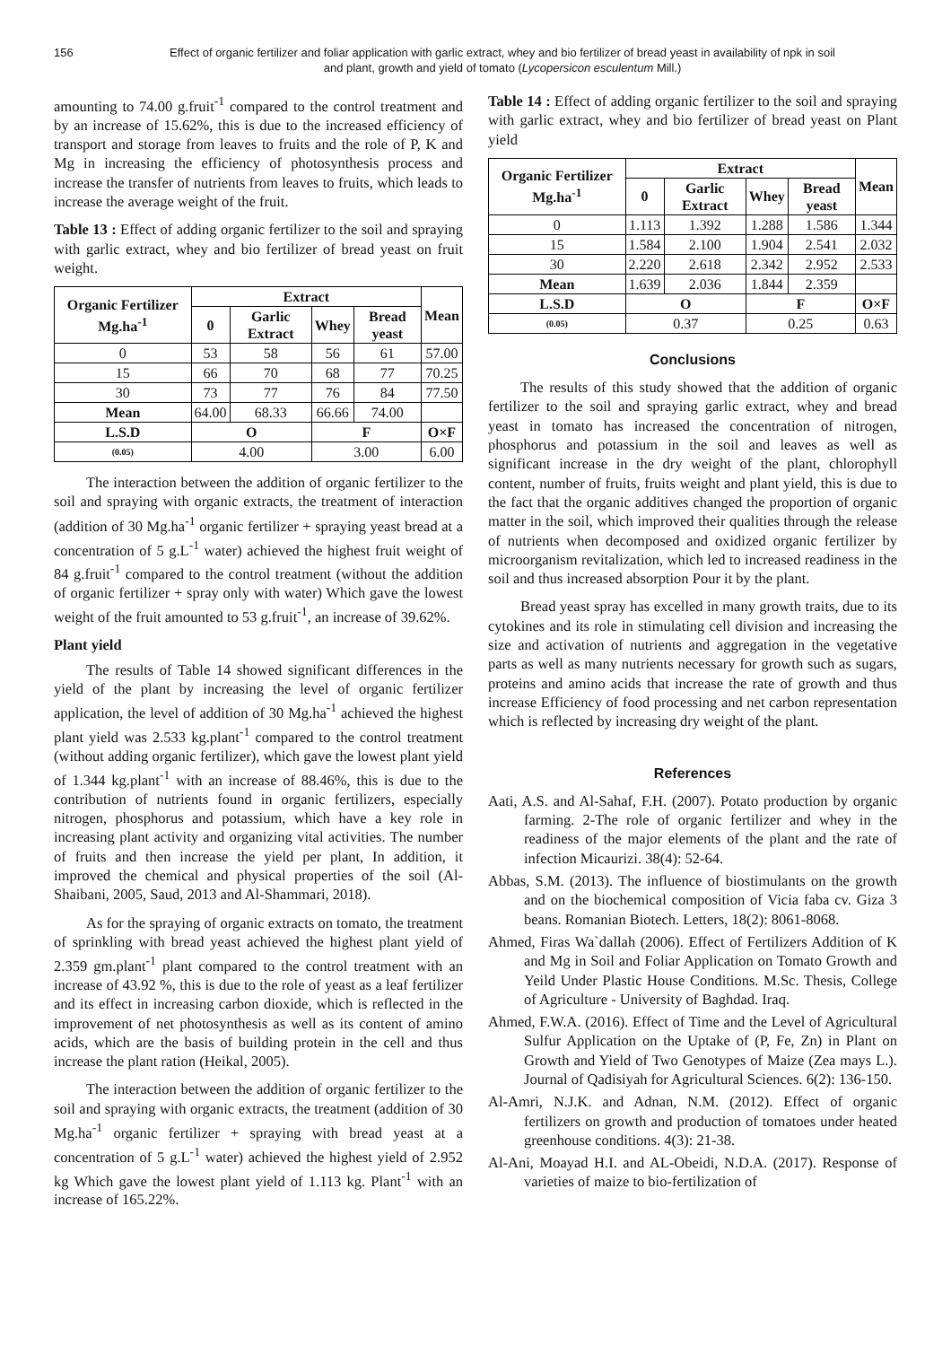156 Effect of organic fertilizer and foliar application with garlic extract, whey and bio fertilizer of bread yeast in availability of npk in soil and plant, growth and yield of tomato (Lycopersicon esculentum Mill.)
amounting to 74.00 g.fruit<sup>-1</sup> compared to the control treatment and by an increase of 15.62%, this is due to the increased efficiency of transport and storage from leaves to fruits and the role of P, K and Mg in increasing the efficiency of photosynthesis process and increase the transfer of nutrients from leaves to fruits, which leads to increase the average weight of the fruit.
Table 13 : Effect of adding organic fertilizer to the soil and spraying with garlic extract, whey and bio fertilizer of bread yeast on fruit weight.
| Organic Fertilizer Mg.ha<sup>-1</sup> | Extract | | | | Mean |
| --- | --- | --- | --- | --- | --- |
| | 0 | Garlic Extract | Whey | Bread yeast | |
| 0 | 53 | 58 | 56 | 61 | 57.00 |
| 15 | 66 | 70 | 68 | 77 | 70.25 |
| 30 | 73 | 77 | 76 | 84 | 77.50 |
| Mean | 64.00 | 68.33 | 66.66 | 74.00 | |
| L.S.D | O | | F | | O×F |
| (0.05) | 4.00 | | 3.00 | | 6.00 |
The interaction between the addition of organic fertilizer to the soil and spraying with organic extracts, the treatment of interaction (addition of 30 Mg.ha<sup>-1</sup> organic fertilizer + spraying yeast bread at a concentration of 5 g.L<sup>-1</sup> water) achieved the highest fruit weight of 84 g.fruit<sup>-1</sup> compared to the control treatment (without the addition of organic fertilizer + spray only with water) Which gave the lowest weight of the fruit amounted to 53 g.fruit<sup>-1</sup>, an increase of 39.62%.
Plant yield
The results of Table 14 showed significant differences in the yield of the plant by increasing the level of organic fertilizer application, the level of addition of 30 Mg.ha<sup>-1</sup> achieved the highest plant yield was 2.533 kg.plant<sup>-1</sup> compared to the control treatment (without adding organic fertilizer), which gave the lowest plant yield of 1.344 kg.plant<sup>-1</sup> with an increase of 88.46%, this is due to the contribution of nutrients found in organic fertilizers, especially nitrogen, phosphorus and potassium, which have a key role in increasing plant activity and organizing vital activities. The number of fruits and then increase the yield per plant, In addition, it improved the chemical and physical properties of the soil (Al-Shaibani, 2005, Saud, 2013 and Al-Shammari, 2018).
As for the spraying of organic extracts on tomato, the treatment of sprinkling with bread yeast achieved the highest plant yield of 2.359 gm.plant<sup>-1</sup> plant compared to the control treatment with an increase of 43.92 %, this is due to the role of yeast as a leaf fertilizer and its effect in increasing carbon dioxide, which is reflected in the improvement of net photosynthesis as well as its content of amino acids, which are the basis of building protein in the cell and thus increase the plant ration (Heikal, 2005).
The interaction between the addition of organic fertilizer to the soil and spraying with organic extracts, the treatment (addition of 30 Mg.ha<sup>-1</sup> organic fertilizer + spraying with bread yeast at a concentration of 5 g.L<sup>-1</sup> water) achieved the highest yield of 2.952 kg Which gave the lowest plant yield of 1.113 kg. Plant<sup>-1</sup> with an increase of 165.22%.
Table 14 : Effect of adding organic fertilizer to the soil and spraying with garlic extract, whey and bio fertilizer of bread yeast on Plant yield
| Organic Fertilizer Mg.ha<sup>-1</sup> | Extract | | | | Mean |
| --- | --- | --- | --- | --- | --- |
| | 0 | Garlic Extract | Whey | Bread yeast | |
| 0 | 1.113 | 1.392 | 1.288 | 1.586 | 1.344 |
| 15 | 1.584 | 2.100 | 1.904 | 2.541 | 2.032 |
| 30 | 2.220 | 2.618 | 2.342 | 2.952 | 2.533 |
| Mean | 1.639 | 2.036 | 1.844 | 2.359 | |
| L.S.D | O | | F | | O×F |
| (0.05) | 0.37 | | 0.25 | | 0.63 |
Conclusions
The results of this study showed that the addition of organic fertilizer to the soil and spraying garlic extract, whey and bread yeast in tomato has increased the concentration of nitrogen, phosphorus and potassium in the soil and leaves as well as significant increase in the dry weight of the plant, chlorophyll content, number of fruits, fruits weight and plant yield, this is due to the fact that the organic additives changed the proportion of organic matter in the soil, which improved their qualities through the release of nutrients when decomposed and oxidized organic fertilizer by microorganism revitalization, which led to increased readiness in the soil and thus increased absorption Pour it by the plant.
Bread yeast spray has excelled in many growth traits, due to its cytokines and its role in stimulating cell division and increasing the size and activation of nutrients and aggregation in the vegetative parts as well as many nutrients necessary for growth such as sugars, proteins and amino acids that increase the rate of growth and thus increase Efficiency of food processing and net carbon representation which is reflected by increasing dry weight of the plant.
References
Aati, A.S. and Al-Sahaf, F.H. (2007). Potato production by organic farming. 2-The role of organic fertilizer and whey in the readiness of the major elements of the plant and the rate of infection Micaurizi. 38(4): 52-64.
Abbas, S.M. (2013). The influence of biostimulants on the growth and on the biochemical composition of Vicia faba cv. Giza 3 beans. Romanian Biotech. Letters, 18(2): 8061-8068.
Ahmed, Firas Wa`dallah (2006). Effect of Fertilizers Addition of K and Mg in Soil and Foliar Application on Tomato Growth and Yeild Under Plastic House Conditions. M.Sc. Thesis, College of Agriculture - University of Baghdad. Iraq.
Ahmed, F.W.A. (2016). Effect of Time and the Level of Agricultural Sulfur Application on the Uptake of (P, Fe, Zn) in Plant on Growth and Yield of Two Genotypes of Maize (Zea mays L.). Journal of Qadisiyah for Agricultural Sciences. 6(2): 136-150.
Al-Amri, N.J.K. and Adnan, N.M. (2012). Effect of organic fertilizers on growth and production of tomatoes under heated greenhouse conditions. 4(3): 21-38.
Al-Ani, Moayad H.I. and AL-Obeidi, N.D.A. (2017). Response of varieties of maize to bio-fertilization of